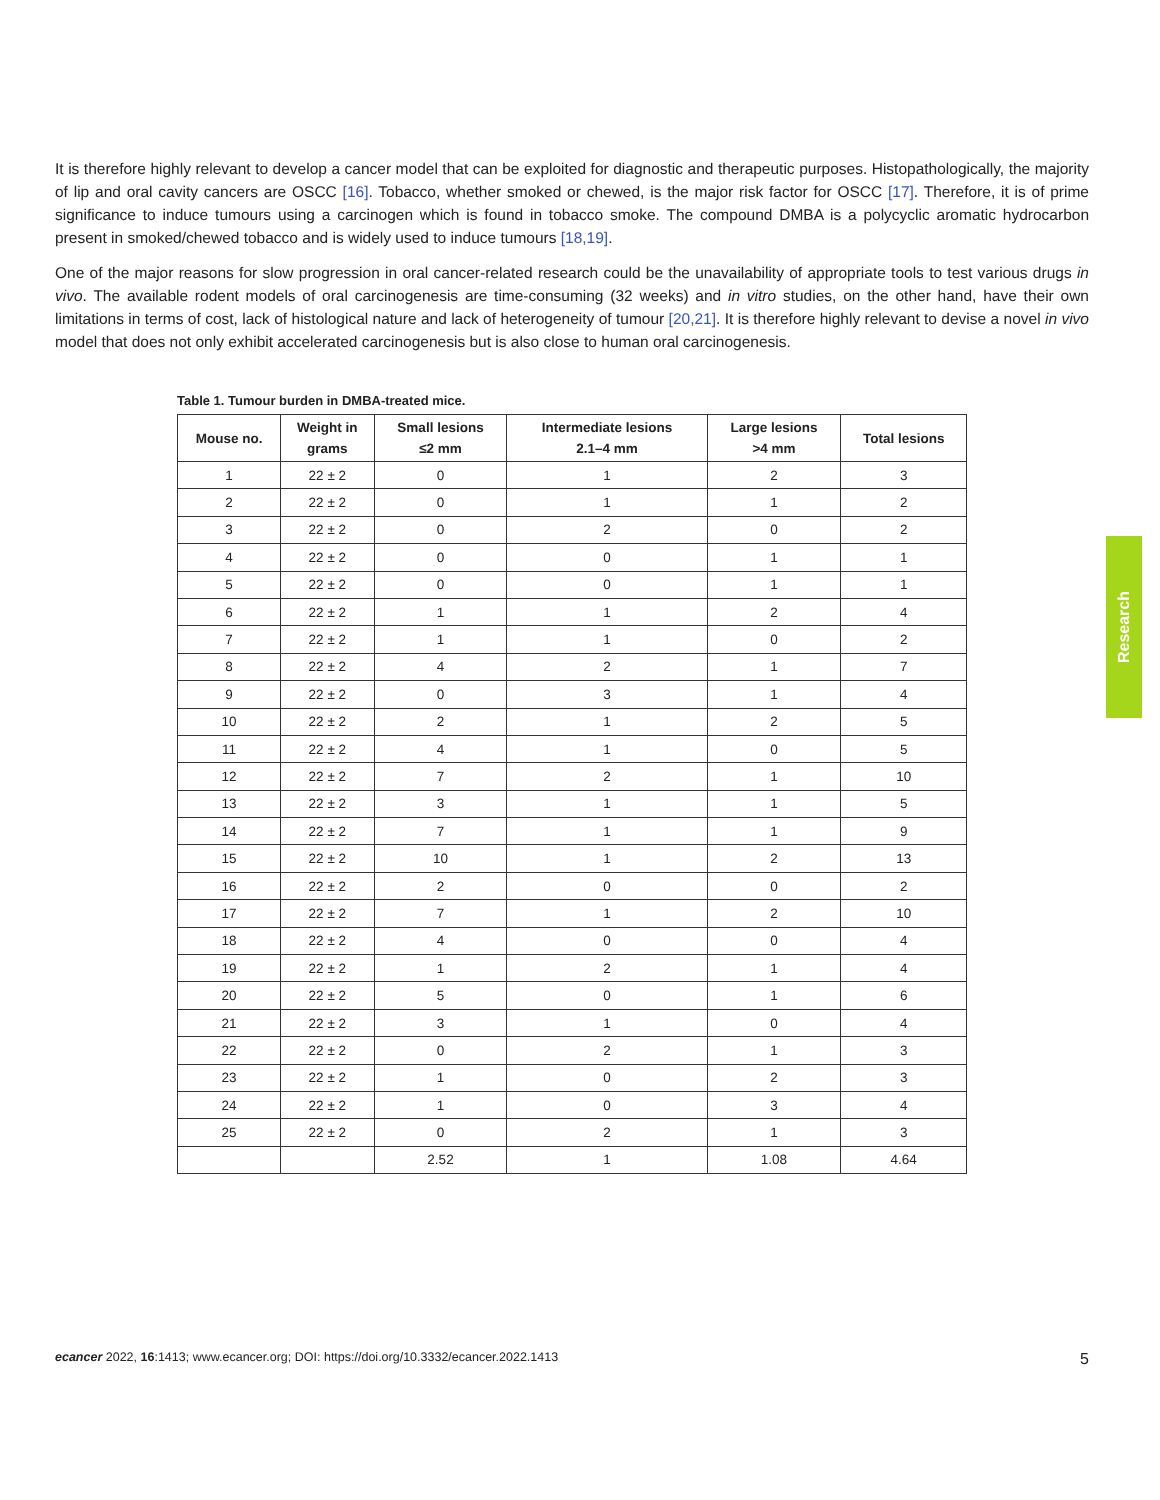It is therefore highly relevant to develop a cancer model that can be exploited for diagnostic and therapeutic purposes. Histopathologically, the majority of lip and oral cavity cancers are OSCC [16]. Tobacco, whether smoked or chewed, is the major risk factor for OSCC [17]. Therefore, it is of prime significance to induce tumours using a carcinogen which is found in tobacco smoke. The compound DMBA is a polycyclic aromatic hydrocarbon present in smoked/chewed tobacco and is widely used to induce tumours [18,19].
One of the major reasons for slow progression in oral cancer-related research could be the unavailability of appropriate tools to test various drugs in vivo. The available rodent models of oral carcinogenesis are time-consuming (32 weeks) and in vitro studies, on the other hand, have their own limitations in terms of cost, lack of histological nature and lack of heterogeneity of tumour [20,21]. It is therefore highly relevant to devise a novel in vivo model that does not only exhibit accelerated carcinogenesis but is also close to human oral carcinogenesis.
Table 1. Tumour burden in DMBA-treated mice.
| Mouse no. | Weight in grams | Small lesions ≤2 mm | Intermediate lesions 2.1–4 mm | Large lesions >4 mm | Total lesions |
| --- | --- | --- | --- | --- | --- |
| 1 | 22 ± 2 | 0 | 1 | 2 | 3 |
| 2 | 22 ± 2 | 0 | 1 | 1 | 2 |
| 3 | 22 ± 2 | 0 | 2 | 0 | 2 |
| 4 | 22 ± 2 | 0 | 0 | 1 | 1 |
| 5 | 22 ± 2 | 0 | 0 | 1 | 1 |
| 6 | 22 ± 2 | 1 | 1 | 2 | 4 |
| 7 | 22 ± 2 | 1 | 1 | 0 | 2 |
| 8 | 22 ± 2 | 4 | 2 | 1 | 7 |
| 9 | 22 ± 2 | 0 | 3 | 1 | 4 |
| 10 | 22 ± 2 | 2 | 1 | 2 | 5 |
| 11 | 22 ± 2 | 4 | 1 | 0 | 5 |
| 12 | 22 ± 2 | 7 | 2 | 1 | 10 |
| 13 | 22 ± 2 | 3 | 1 | 1 | 5 |
| 14 | 22 ± 2 | 7 | 1 | 1 | 9 |
| 15 | 22 ± 2 | 10 | 1 | 2 | 13 |
| 16 | 22 ± 2 | 2 | 0 | 0 | 2 |
| 17 | 22 ± 2 | 7 | 1 | 2 | 10 |
| 18 | 22 ± 2 | 4 | 0 | 0 | 4 |
| 19 | 22 ± 2 | 1 | 2 | 1 | 4 |
| 20 | 22 ± 2 | 5 | 0 | 1 | 6 |
| 21 | 22 ± 2 | 3 | 1 | 0 | 4 |
| 22 | 22 ± 2 | 0 | 2 | 1 | 3 |
| 23 | 22 ± 2 | 1 | 0 | 2 | 3 |
| 24 | 22 ± 2 | 1 | 0 | 3 | 4 |
| 25 | 22 ± 2 | 0 | 2 | 1 | 3 |
| | | 2.52 | 1 | 1.08 | 4.64 |
Research
ecancer 2022, 16:1413; www.ecancer.org; DOI: https://doi.org/10.3332/ecancer.2022.1413 5